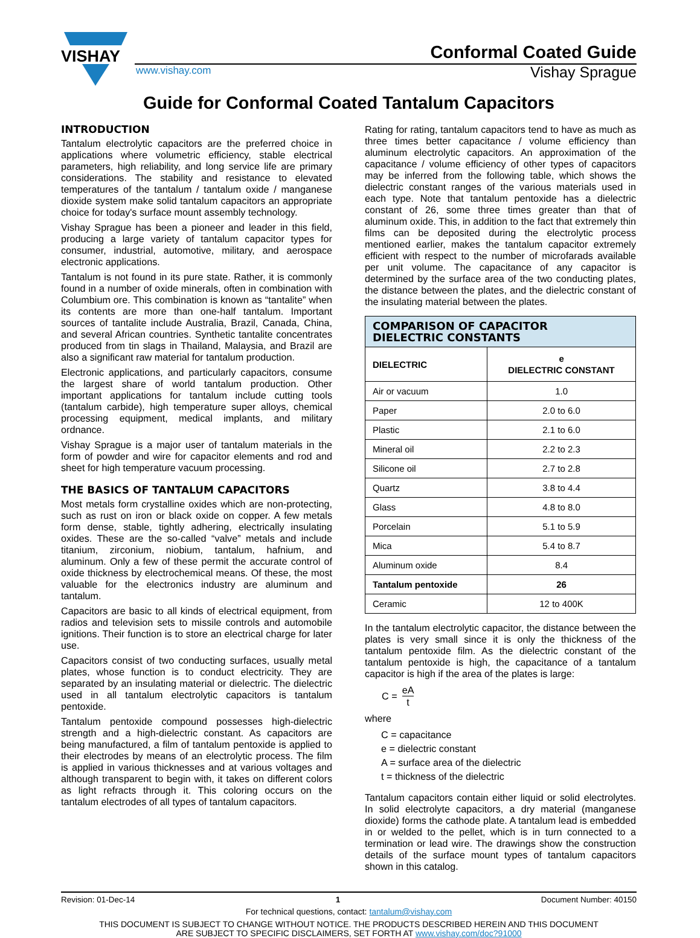VISHAY
www.vishay.com
Conformal Coated Guide
Vishay Sprague
Guide for Conformal Coated Tantalum Capacitors
INTRODUCTION
Tantalum electrolytic capacitors are the preferred choice in applications where volumetric efficiency, stable electrical parameters, high reliability, and long service life are primary considerations. The stability and resistance to elevated temperatures of the tantalum / tantalum oxide / manganese dioxide system make solid tantalum capacitors an appropriate choice for today's surface mount assembly technology.
Vishay Sprague has been a pioneer and leader in this field, producing a large variety of tantalum capacitor types for consumer, industrial, automotive, military, and aerospace electronic applications.
Tantalum is not found in its pure state. Rather, it is commonly found in a number of oxide minerals, often in combination with Columbium ore. This combination is known as “tantalite” when its contents are more than one-half tantalum. Important sources of tantalite include Australia, Brazil, Canada, China, and several African countries. Synthetic tantalite concentrates produced from tin slags in Thailand, Malaysia, and Brazil are also a significant raw material for tantalum production.
Electronic applications, and particularly capacitors, consume the largest share of world tantalum production. Other important applications for tantalum include cutting tools (tantalum carbide), high temperature super alloys, chemical processing equipment, medical implants, and military ordnance.
Vishay Sprague is a major user of tantalum materials in the form of powder and wire for capacitor elements and rod and sheet for high temperature vacuum processing.
THE BASICS OF TANTALUM CAPACITORS
Most metals form crystalline oxides which are non-protecting, such as rust on iron or black oxide on copper. A few metals form dense, stable, tightly adhering, electrically insulating oxides. These are the so-called “valve” metals and include titanium, zirconium, niobium, tantalum, hafnium, and aluminum. Only a few of these permit the accurate control of oxide thickness by electrochemical means. Of these, the most valuable for the electronics industry are aluminum and tantalum.
Capacitors are basic to all kinds of electrical equipment, from radios and television sets to missile controls and automobile ignitions. Their function is to store an electrical charge for later use.
Capacitors consist of two conducting surfaces, usually metal plates, whose function is to conduct electricity. They are separated by an insulating material or dielectric. The dielectric used in all tantalum electrolytic capacitors is tantalum pentoxide.
Tantalum pentoxide compound possesses high-dielectric strength and a high-dielectric constant. As capacitors are being manufactured, a film of tantalum pentoxide is applied to their electrodes by means of an electrolytic process. The film is applied in various thicknesses and at various voltages and although transparent to begin with, it takes on different colors as light refracts through it. This coloring occurs on the tantalum electrodes of all types of tantalum capacitors.
Rating for rating, tantalum capacitors tend to have as much as three times better capacitance / volume efficiency than aluminum electrolytic capacitors. An approximation of the capacitance / volume efficiency of other types of capacitors may be inferred from the following table, which shows the dielectric constant ranges of the various materials used in each type. Note that tantalum pentoxide has a dielectric constant of 26, some three times greater than that of aluminum oxide. This, in addition to the fact that extremely thin films can be deposited during the electrolytic process mentioned earlier, makes the tantalum capacitor extremely efficient with respect to the number of microfarads available per unit volume. The capacitance of any capacitor is determined by the surface area of the two conducting plates, the distance between the plates, and the dielectric constant of the insulating material between the plates.
| COMPARISON OF CAPACITOR DIELECTRIC CONSTANTS | |
| --- | --- |
| DIELECTRIC | e DIELECTRIC CONSTANT |
| Air or vacuum | 1.0 |
| Paper | 2.0 to 6.0 |
| Plastic | 2.1 to 6.0 |
| Mineral oil | 2.2 to 2.3 |
| Silicone oil | 2.7 to 2.8 |
| Quartz | 3.8 to 4.4 |
| Glass | 4.8 to 8.0 |
| Porcelain | 5.1 to 5.9 |
| Mica | 5.4 to 8.7 |
| Aluminum oxide | 8.4 |
| Tantalum pentoxide | 26 |
| Ceramic | 12 to 400K |
In the tantalum electrolytic capacitor, the distance between the plates is very small since it is only the thickness of the tantalum pentoxide film. As the dielectric constant of the tantalum pentoxide is high, the capacitance of a tantalum capacitor is high if the area of the plates is large:
C = eA t
where
C = capacitance
e = dielectric constant
A = surface area of the dielectric
t = thickness of the dielectric
Tantalum capacitors contain either liquid or solid electrolytes. In solid electrolyte capacitors, a dry material (manganese dioxide) forms the cathode plate. A tantalum lead is embedded in or welded to the pellet, which is in turn connected to a termination or lead wire. The drawings show the construction details of the surface mount types of tantalum capacitors shown in this catalog.
Revision: 01-Dec-14 1 Document Number: 40150
For technical questions, contact: tantalum@vishay.com
THIS DOCUMENT IS SUBJECT TO CHANGE WITHOUT NOTICE. THE PRODUCTS DESCRIBED HEREIN AND THIS DOCUMENT
ARE SUBJECT TO SPECIFIC DISCLAIMERS, SET FORTH AT www.vishay.com/doc?91000